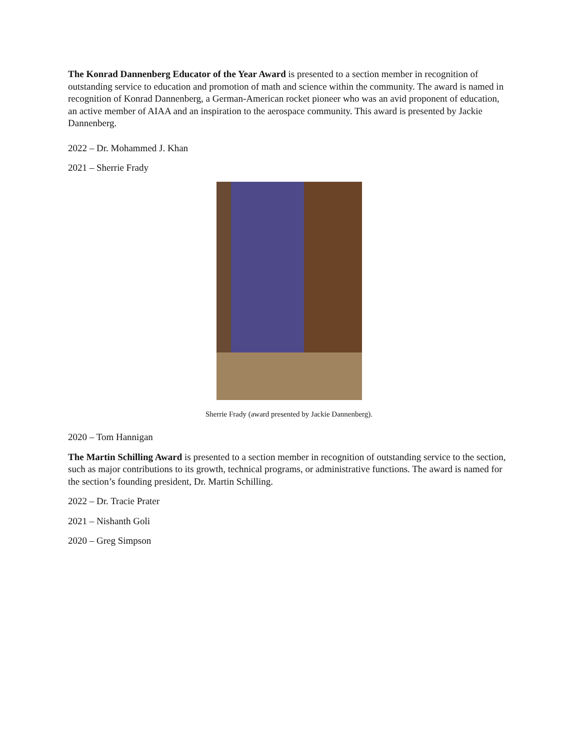The Konrad Dannenberg Educator of the Year Award is presented to a section member in recognition of outstanding service to education and promotion of math and science within the community. The award is named in recognition of Konrad Dannenberg, a German-American rocket pioneer who was an avid proponent of education, an active member of AIAA and an inspiration to the aerospace community. This award is presented by Jackie Dannenberg.
2022 – Dr. Mohammed J. Khan
2021 – Sherrie Frady
Sherrie Frady (award presented by Jackie Dannenberg).
2020 – Tom Hannigan
The Martin Schilling Award is presented to a section member in recognition of outstanding service to the section, such as major contributions to its growth, technical programs, or administrative functions. The award is named for the section’s founding president, Dr. Martin Schilling.
2022 – Dr. Tracie Prater
2021 – Nishanth Goli
2020 – Greg Simpson